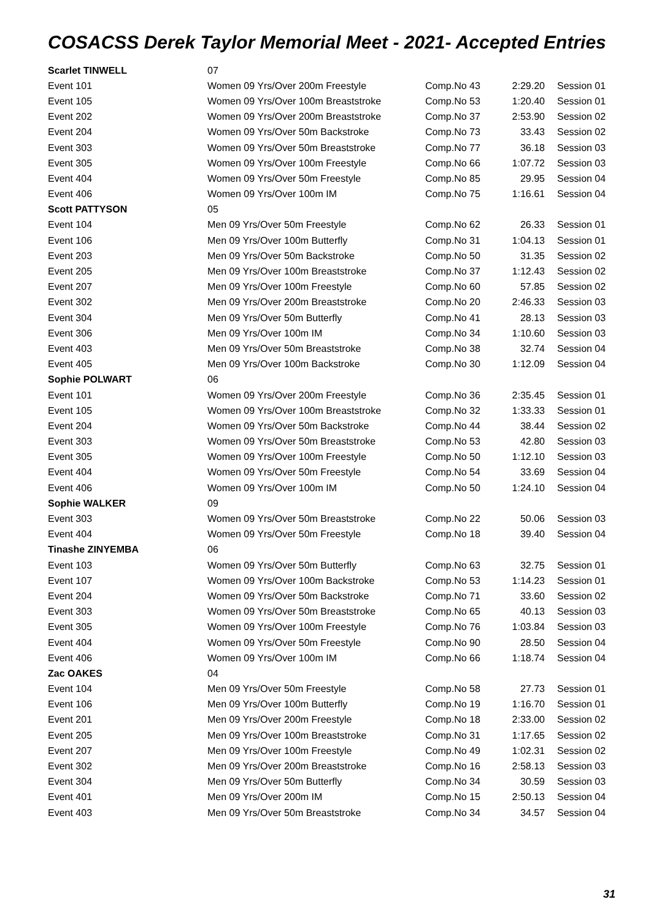COSACSS Derek Taylor Memorial Meet - 2021- Accepted Entries
| Scarlet TINWELL | 07 | | | |
| Event 101 | Women 09 Yrs/Over 200m Freestyle | Comp.No 43 | 2:29.20 | Session 01 |
| Event 105 | Women 09 Yrs/Over 100m Breaststroke | Comp.No 53 | 1:20.40 | Session 01 |
| Event 202 | Women 09 Yrs/Over 200m Breaststroke | Comp.No 37 | 2:53.90 | Session 02 |
| Event 204 | Women 09 Yrs/Over 50m Backstroke | Comp.No 73 | 33.43 | Session 02 |
| Event 303 | Women 09 Yrs/Over 50m Breaststroke | Comp.No 77 | 36.18 | Session 03 |
| Event 305 | Women 09 Yrs/Over 100m Freestyle | Comp.No 66 | 1:07.72 | Session 03 |
| Event 404 | Women 09 Yrs/Over 50m Freestyle | Comp.No 85 | 29.95 | Session 04 |
| Event 406 | Women 09 Yrs/Over 100m IM | Comp.No 75 | 1:16.61 | Session 04 |
| Scott PATTYSON | 05 | | | |
| Event 104 | Men 09 Yrs/Over 50m Freestyle | Comp.No 62 | 26.33 | Session 01 |
| Event 106 | Men 09 Yrs/Over 100m Butterfly | Comp.No 31 | 1:04.13 | Session 01 |
| Event 203 | Men 09 Yrs/Over 50m Backstroke | Comp.No 50 | 31.35 | Session 02 |
| Event 205 | Men 09 Yrs/Over 100m Breaststroke | Comp.No 37 | 1:12.43 | Session 02 |
| Event 207 | Men 09 Yrs/Over 100m Freestyle | Comp.No 60 | 57.85 | Session 02 |
| Event 302 | Men 09 Yrs/Over 200m Breaststroke | Comp.No 20 | 2:46.33 | Session 03 |
| Event 304 | Men 09 Yrs/Over 50m Butterfly | Comp.No 41 | 28.13 | Session 03 |
| Event 306 | Men 09 Yrs/Over 100m IM | Comp.No 34 | 1:10.60 | Session 03 |
| Event 403 | Men 09 Yrs/Over 50m Breaststroke | Comp.No 38 | 32.74 | Session 04 |
| Event 405 | Men 09 Yrs/Over 100m Backstroke | Comp.No 30 | 1:12.09 | Session 04 |
| Sophie POLWART | 06 | | | |
| Event 101 | Women 09 Yrs/Over 200m Freestyle | Comp.No 36 | 2:35.45 | Session 01 |
| Event 105 | Women 09 Yrs/Over 100m Breaststroke | Comp.No 32 | 1:33.33 | Session 01 |
| Event 204 | Women 09 Yrs/Over 50m Backstroke | Comp.No 44 | 38.44 | Session 02 |
| Event 303 | Women 09 Yrs/Over 50m Breaststroke | Comp.No 53 | 42.80 | Session 03 |
| Event 305 | Women 09 Yrs/Over 100m Freestyle | Comp.No 50 | 1:12.10 | Session 03 |
| Event 404 | Women 09 Yrs/Over 50m Freestyle | Comp.No 54 | 33.69 | Session 04 |
| Event 406 | Women 09 Yrs/Over 100m IM | Comp.No 50 | 1:24.10 | Session 04 |
| Sophie WALKER | 09 | | | |
| Event 303 | Women 09 Yrs/Over 50m Breaststroke | Comp.No 22 | 50.06 | Session 03 |
| Event 404 | Women 09 Yrs/Over 50m Freestyle | Comp.No 18 | 39.40 | Session 04 |
| Tinashe ZINYEMBA | 06 | | | |
| Event 103 | Women 09 Yrs/Over 50m Butterfly | Comp.No 63 | 32.75 | Session 01 |
| Event 107 | Women 09 Yrs/Over 100m Backstroke | Comp.No 53 | 1:14.23 | Session 01 |
| Event 204 | Women 09 Yrs/Over 50m Backstroke | Comp.No 71 | 33.60 | Session 02 |
| Event 303 | Women 09 Yrs/Over 50m Breaststroke | Comp.No 65 | 40.13 | Session 03 |
| Event 305 | Women 09 Yrs/Over 100m Freestyle | Comp.No 76 | 1:03.84 | Session 03 |
| Event 404 | Women 09 Yrs/Over 50m Freestyle | Comp.No 90 | 28.50 | Session 04 |
| Event 406 | Women 09 Yrs/Over 100m IM | Comp.No 66 | 1:18.74 | Session 04 |
| Zac OAKES | 04 | | | |
| Event 104 | Men 09 Yrs/Over 50m Freestyle | Comp.No 58 | 27.73 | Session 01 |
| Event 106 | Men 09 Yrs/Over 100m Butterfly | Comp.No 19 | 1:16.70 | Session 01 |
| Event 201 | Men 09 Yrs/Over 200m Freestyle | Comp.No 18 | 2:33.00 | Session 02 |
| Event 205 | Men 09 Yrs/Over 100m Breaststroke | Comp.No 31 | 1:17.65 | Session 02 |
| Event 207 | Men 09 Yrs/Over 100m Freestyle | Comp.No 49 | 1:02.31 | Session 02 |
| Event 302 | Men 09 Yrs/Over 200m Breaststroke | Comp.No 16 | 2:58.13 | Session 03 |
| Event 304 | Men 09 Yrs/Over 50m Butterfly | Comp.No 34 | 30.59 | Session 03 |
| Event 401 | Men 09 Yrs/Over 200m IM | Comp.No 15 | 2:50.13 | Session 04 |
| Event 403 | Men 09 Yrs/Over 50m Breaststroke | Comp.No 34 | 34.57 | Session 04 |
31